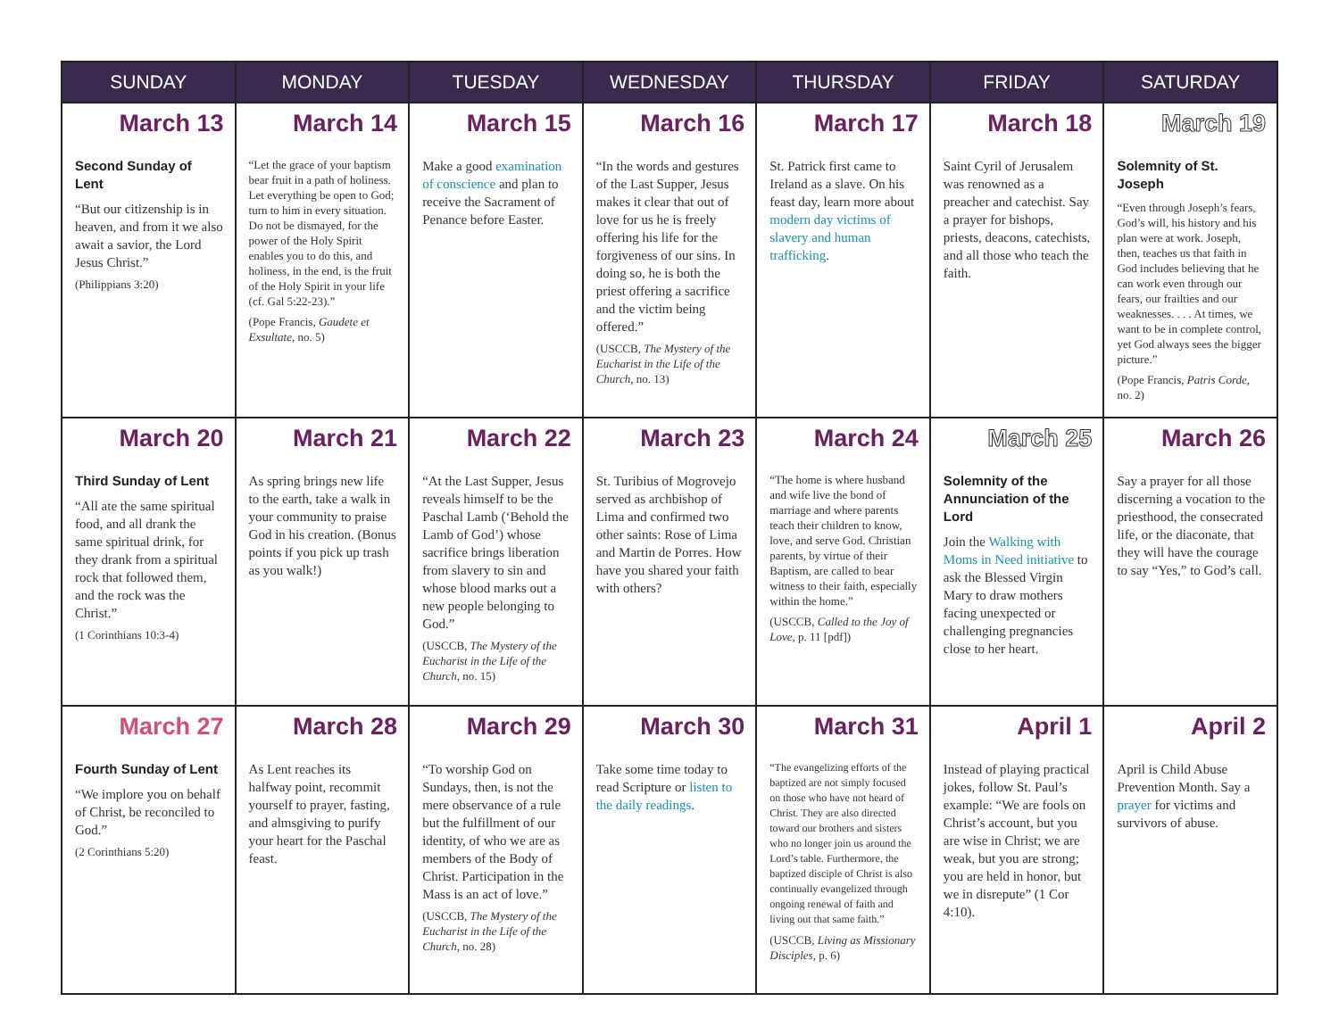| SUNDAY | MONDAY | TUESDAY | WEDNESDAY | THURSDAY | FRIDAY | SATURDAY |
| --- | --- | --- | --- | --- | --- | --- |
| March 13 Second Sunday of Lent “But our citizenship is in heaven, and from it we also await a savior, the Lord Jesus Christ.” (Philippians 3:20) | March 14 “Let the grace of your baptism bear fruit in a path of holiness. Let everything be open to God; turn to him in every situation. Do not be dismayed, for the power of the Holy Spirit enables you to do this, and holiness, in the end, is the fruit of the Holy Spirit in your life (cf. Gal 5:22-23).” (Pope Francis, Gaudete et Exsultate , no. 5) | March 15 Make a good examination of conscience and plan to receive the Sacrament of Penance before Easter. | March 16 “In the words and gestures of the Last Supper, Jesus makes it clear that out of love for us he is freely offering his life for the forgiveness of our sins. In doing so, he is both the priest offering a sacrifice and the victim being offered.” (USCCB, The Mystery of the Eucharist in the Life of the Church, no. 13) | March 17 St. Patrick first came to Ireland as a slave. On his feast day, learn more about modern day victims of slavery and human trafficking . | March 18 Saint Cyril of Jerusalem was renowned as a preacher and catechist. Say a prayer for bishops, priests, deacons, catechists, and all those who teach the faith. | March 19 Solemnity of St. Joseph “Even through Joseph’s fears, God’s will, his history and his plan were at work. Joseph, then, teaches us that faith in God includes believing that he can work even through our fears, our frailties and our weaknesses. . . . At times, we want to be in complete control, yet God always sees the bigger picture.” (Pope Francis, Patris Corde, no. 2) |
| March 20 Third Sunday of Lent “All ate the same spiritual food, and all drank the same spiritual drink, for they drank from a spiritual rock that followed them, and the rock was the Christ.” (1 Corinthians 10:3-4) | March 21 As spring brings new life to the earth, take a walk in your community to praise God in his creation. (Bonus points if you pick up trash as you walk!) | March 22 “At the Last Supper, Jesus reveals himself to be the Paschal Lamb (‘Behold the Lamb of God’) whose sacrifice brings liberation from slavery to sin and whose blood marks out a new people belonging to God.” (USCCB, The Mystery of the Eucharist in the Life of the Church , no. 15) | March 23 St. Turibius of Mogrovejo served as archbishop of Lima and confirmed two other saints: Rose of Lima and Martin de Porres. How have you shared your faith with others? | March 24 “The home is where husband and wife live the bond of marriage and where parents teach their children to know, love, and serve God. Christian parents, by virtue of their Baptism, are called to bear witness to their faith, especially within the home.” (USCCB, Called to the Joy of Love , p. 11 [pdf]) | March 25 Solemnity of the Annunciation of the Lord Join the Walking with Moms in Need initiative to ask the Blessed Virgin Mary to draw mothers facing unexpected or challenging pregnancies close to her heart. | March 26 Say a prayer for all those discerning a vocation to the priesthood, the consecrated life, or the diaconate, that they will have the courage to say “Yes,” to God’s call. |
| March 27 Fourth Sunday of Lent “We implore you on behalf of Christ, be reconciled to God.” (2 Corinthians 5:20) | March 28 As Lent reaches its halfway point, recommit yourself to prayer, fasting, and almsgiving to purify your heart for the Paschal feast. | March 29 “To worship God on Sundays, then, is not the mere observance of a rule but the fulfillment of our identity, of who we are as members of the Body of Christ. Participation in the Mass is an act of love.” (USCCB, The Mystery of the Eucharist in the Life of the Church, no. 28) | March 30 Take some time today to read Scripture or listen to the daily readings . | March 31 “The evangelizing efforts of the baptized are not simply focused on those who have not heard of Christ. They are also directed toward our brothers and sisters who no longer join us around the Lord’s table. Furthermore, the baptized disciple of Christ is also continually evangelized through ongoing renewal of faith and living out that same faith.” (USCCB, Living as Missionary Disciples , p. 6) | April 1 Instead of playing practical jokes, follow St. Paul’s example: “We are fools on Christ’s account, but you are wise in Christ; we are weak, but you are strong; you are held in honor, but we in disrepute” (1 Cor 4:10). | April 2 April is Child Abuse Prevention Month. Say a prayer for victims and survivors of abuse. |